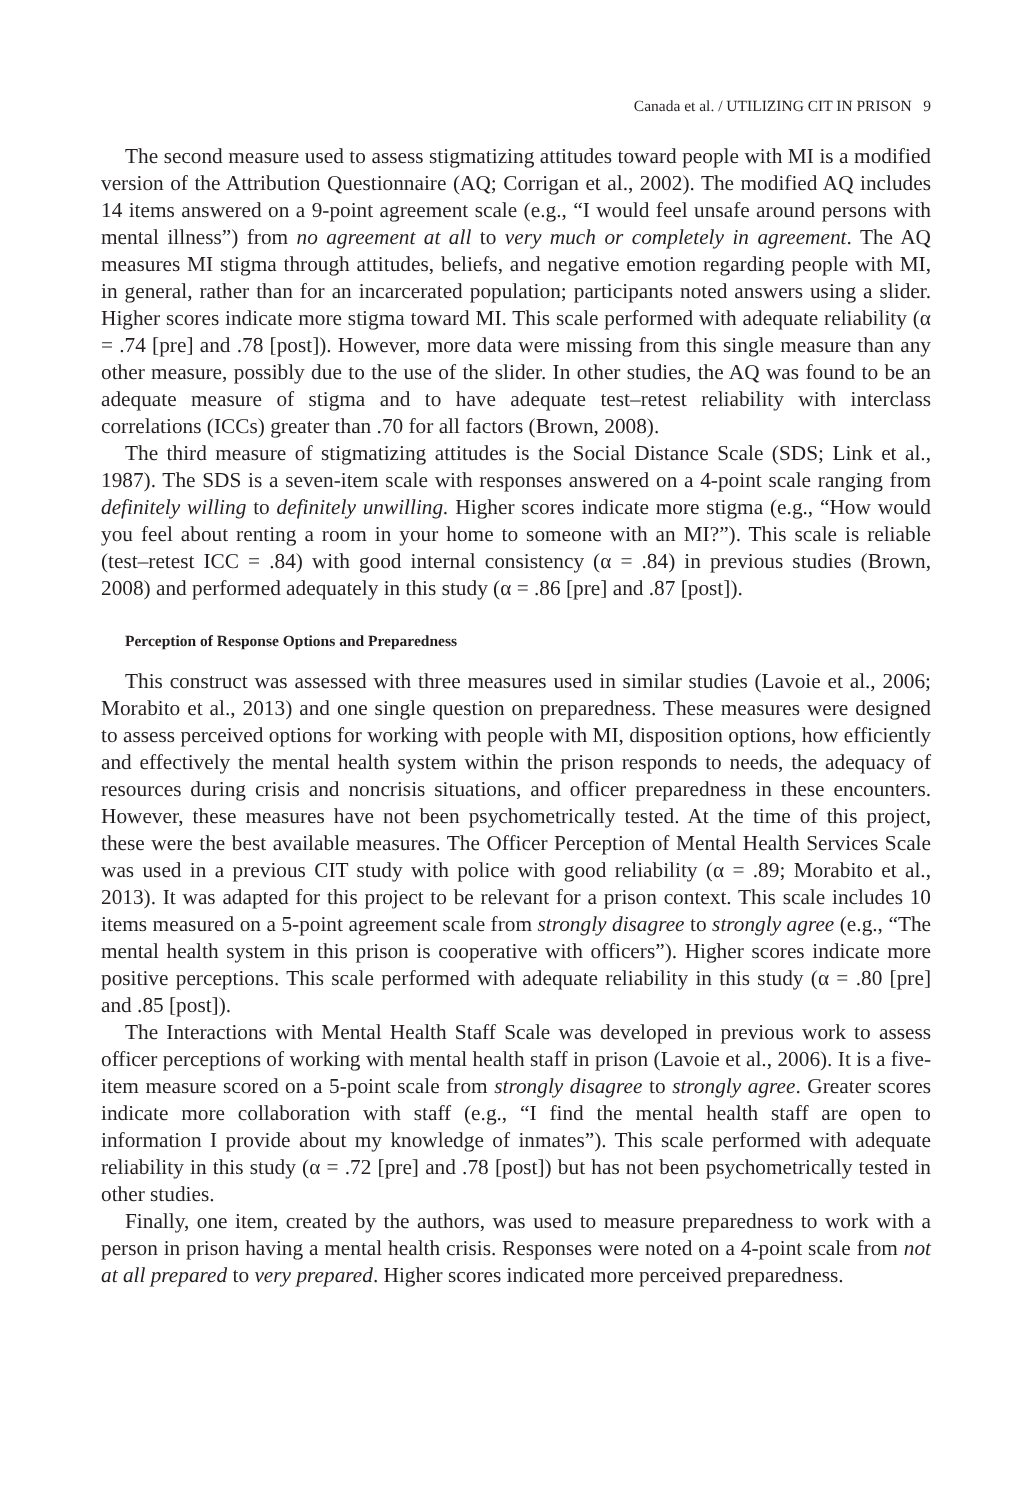Canada et al. / UTILIZING CIT IN PRISON 9
The second measure used to assess stigmatizing attitudes toward people with MI is a modified version of the Attribution Questionnaire (AQ; Corrigan et al., 2002). The modified AQ includes 14 items answered on a 9-point agreement scale (e.g., “I would feel unsafe around persons with mental illness”) from no agreement at all to very much or completely in agreement. The AQ measures MI stigma through attitudes, beliefs, and negative emotion regarding people with MI, in general, rather than for an incarcerated population; participants noted answers using a slider. Higher scores indicate more stigma toward MI. This scale performed with adequate reliability (α = .74 [pre] and .78 [post]). However, more data were missing from this single measure than any other measure, possibly due to the use of the slider. In other studies, the AQ was found to be an adequate measure of stigma and to have adequate test–retest reliability with interclass correlations (ICCs) greater than .70 for all factors (Brown, 2008).
The third measure of stigmatizing attitudes is the Social Distance Scale (SDS; Link et al., 1987). The SDS is a seven-item scale with responses answered on a 4-point scale ranging from definitely willing to definitely unwilling. Higher scores indicate more stigma (e.g., “How would you feel about renting a room in your home to someone with an MI?”). This scale is reliable (test–retest ICC = .84) with good internal consistency (α = .84) in previous studies (Brown, 2008) and performed adequately in this study (α = .86 [pre] and .87 [post]).
Perception of Response Options and Preparedness
This construct was assessed with three measures used in similar studies (Lavoie et al., 2006; Morabito et al., 2013) and one single question on preparedness. These measures were designed to assess perceived options for working with people with MI, disposition options, how efficiently and effectively the mental health system within the prison responds to needs, the adequacy of resources during crisis and noncrisis situations, and officer preparedness in these encounters. However, these measures have not been psychometrically tested. At the time of this project, these were the best available measures. The Officer Perception of Mental Health Services Scale was used in a previous CIT study with police with good reliability (α = .89; Morabito et al., 2013). It was adapted for this project to be relevant for a prison context. This scale includes 10 items measured on a 5-point agreement scale from strongly disagree to strongly agree (e.g., “The mental health system in this prison is cooperative with officers”). Higher scores indicate more positive perceptions. This scale performed with adequate reliability in this study (α = .80 [pre] and .85 [post]).
The Interactions with Mental Health Staff Scale was developed in previous work to assess officer perceptions of working with mental health staff in prison (Lavoie et al., 2006). It is a five-item measure scored on a 5-point scale from strongly disagree to strongly agree. Greater scores indicate more collaboration with staff (e.g., “I find the mental health staff are open to information I provide about my knowledge of inmates”). This scale performed with adequate reliability in this study (α = .72 [pre] and .78 [post]) but has not been psychometrically tested in other studies.
Finally, one item, created by the authors, was used to measure preparedness to work with a person in prison having a mental health crisis. Responses were noted on a 4-point scale from not at all prepared to very prepared. Higher scores indicated more perceived preparedness.